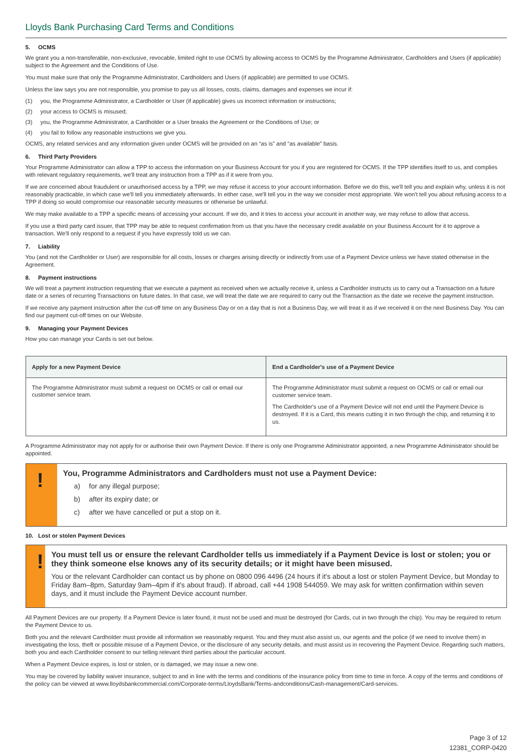Lloyds Bank Purchasing Card Terms and Conditions
5. OCMS
We grant you a non-transferable, non-exclusive, revocable, limited right to use OCMS by allowing access to OCMS by the Programme Administrator, Cardholders and Users (if applicable) subject to the Agreement and the Conditions of Use.
You must make sure that only the Programme Administrator, Cardholders and Users (if applicable) are permitted to use OCMS.
Unless the law says you are not responsible, you promise to pay us all losses, costs, claims, damages and expenses we incur if:
(1) you, the Programme Administrator, a Cardholder or User (if applicable) gives us incorrect information or instructions;
(2) your access to OCMS is misused;
(3) you, the Programme Administrator, a Cardholder or a User breaks the Agreement or the Conditions of Use; or
(4) you fail to follow any reasonable instructions we give you.
OCMS, any related services and any information given under OCMS will be provided on an “as is” and “as available” basis.
6. Third Party Providers
Your Programme Administrator can allow a TPP to access the information on your Business Account for you if you are registered for OCMS. If the TPP identifies itself to us, and complies with relevant regulatory requirements, we'll treat any instruction from a TPP as if it were from you.
If we are concerned about fraudulent or unauthorised access by a TPP, we may refuse it access to your account information. Before we do this, we'll tell you and explain why, unless it is not reasonably practicable, in which case we'll tell you immediately afterwards. In either case, we'll tell you in the way we consider most appropriate. We won't tell you about refusing access to a TPP if doing so would compromise our reasonable security measures or otherwise be unlawful.
We may make available to a TPP a specific means of accessing your account. If we do, and it tries to access your account in another way, we may refuse to allow that access.
If you use a third party card issuer, that TPP may be able to request confirmation from us that you have the necessary credit available on your Business Account for it to approve a transaction. We'll only respond to a request if you have expressly told us we can.
7. Liability
You (and not the Cardholder or User) are responsible for all costs, losses or charges arising directly or indirectly from use of a Payment Device unless we have stated otherwise in the Agreement.
8. Payment instructions
We will treat a payment instruction requesting that we execute a payment as received when we actually receive it, unless a Cardholder instructs us to carry out a Transaction on a future date or a series of recurring Transactions on future dates. In that case, we will treat the date we are required to carry out the Transaction as the date we receive the payment instruction.
If we receive any payment instruction after the cut-off time on any Business Day or on a day that is not a Business Day, we will treat it as if we received it on the next Business Day. You can find our payment cut-off times on our Website.
9. Managing your Payment Devices
How you can manage your Cards is set out below.
| Apply for a new Payment Device | End a Cardholder's use of a Payment Device |
| --- | --- |
| The Programme Administrator must submit a request on OCMS or call or email our customer service team. | The Programme Administrator must submit a request on OCMS or call or email our customer service team. The Cardholder's use of a Payment Device will not end until the Payment Device is destroyed. If it is a Card, this means cutting it in two through the chip, and returning it to us. |
A Programme Administrator may not apply for or authorise their own Payment Device. If there is only one Programme Administrator appointed, a new Programme Administrator should be appointed.
!
You, Programme Administrators and Cardholders must not use a Payment Device:
a) for any illegal purpose;
b) after its expiry date; or
c) after we have cancelled or put a stop on it.
10. Lost or stolen Payment Devices
!
You must tell us or ensure the relevant Cardholder tells us immediately if a Payment Device is lost or stolen; you or they think someone else knows any of its security details; or it might have been misused.
You or the relevant Cardholder can contact us by phone on 0800 096 4496 (24 hours if it's about a lost or stolen Payment Device, but Monday to Friday 8am–8pm, Saturday 9am–4pm if it's about fraud). If abroad, call +44 1908 544059. We may ask for written confirmation within seven days, and it must include the Payment Device account number.
All Payment Devices are our property. If a Payment Device is later found, it must not be used and must be destroyed (for Cards, cut in two through the chip). You may be required to return the Payment Device to us.
Both you and the relevant Cardholder must provide all information we reasonably request. You and they must also assist us, our agents and the police (if we need to involve them) in investigating the loss, theft or possible misuse of a Payment Device, or the disclosure of any security details, and must assist us in recovering the Payment Device. Regarding such matters, both you and each Cardholder consent to our telling relevant third parties about the particular account.
When a Payment Device expires, is lost or stolen, or is damaged, we may issue a new one.
You may be covered by liability waiver insurance, subject to and in line with the terms and conditions of the insurance policy from time to time in force. A copy of the terms and conditions of the policy can be viewed at www.lloydsbankcommercial.com/Corporate-terms/LloydsBank/Terms-andconditions/Cash-management/Card-services.
Page 3 of 12
12381_CORP-0420